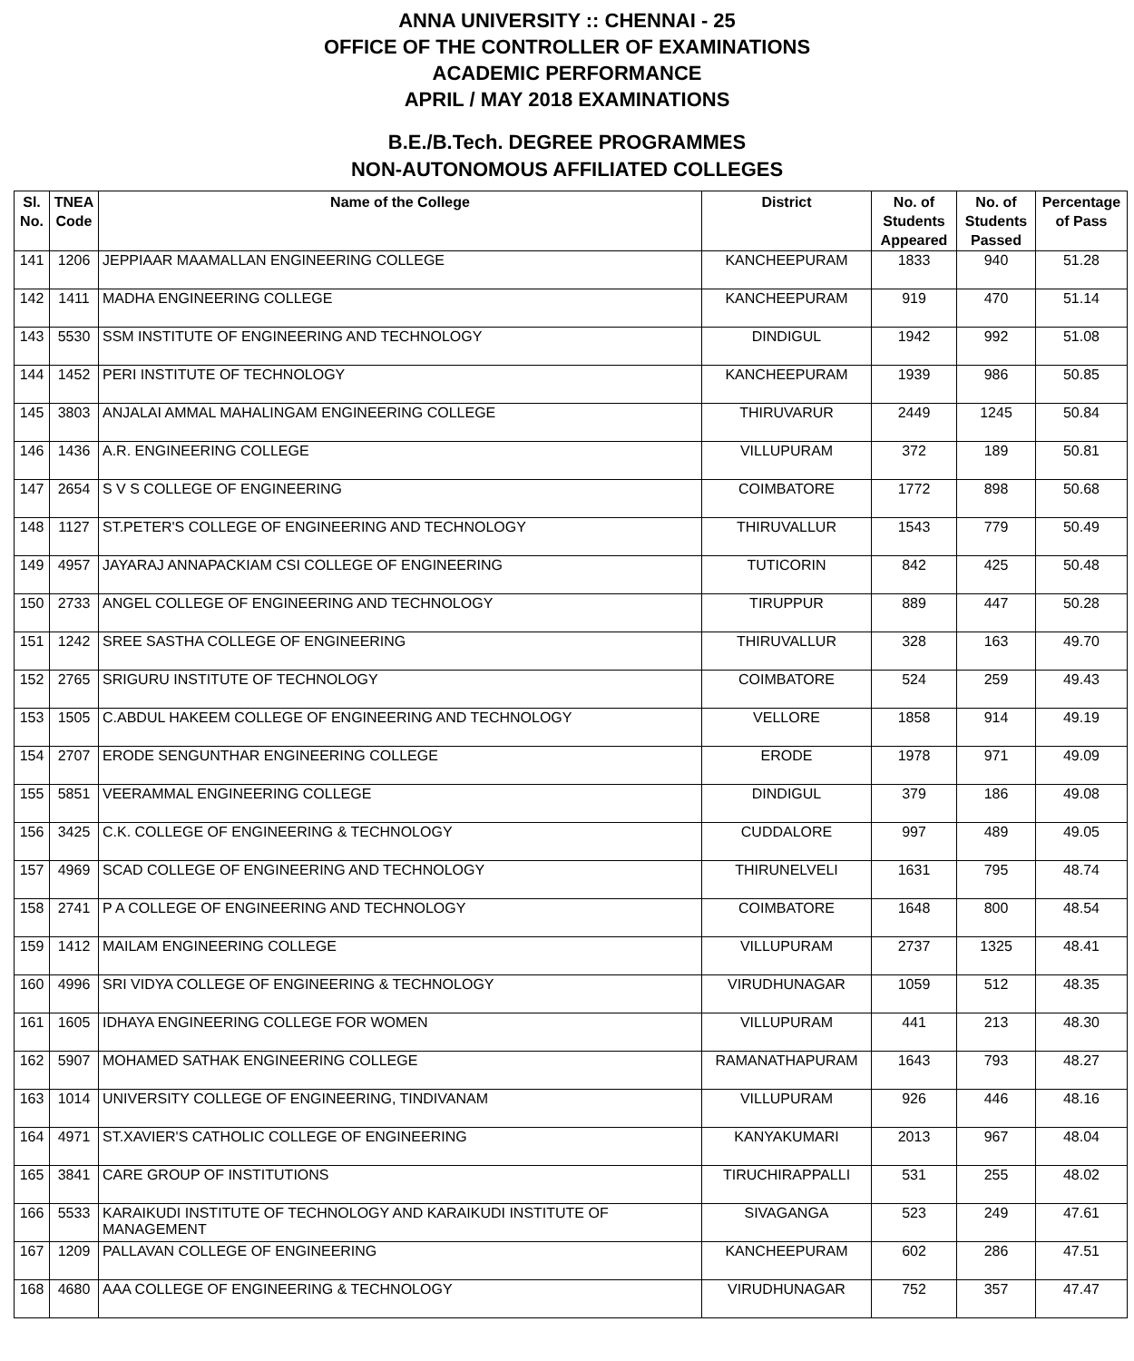ANNA UNIVERSITY :: CHENNAI - 25
OFFICE OF THE CONTROLLER OF EXAMINATIONS
ACADEMIC PERFORMANCE
APRIL / MAY 2018 EXAMINATIONS
B.E./B.Tech. DEGREE PROGRAMMES
NON-AUTONOMOUS AFFILIATED COLLEGES
| Sl. No. | TNEA Code | Name of the College | District | No. of Students Appeared | No. of Students Passed | Percentage of Pass |
| --- | --- | --- | --- | --- | --- | --- |
| 141 | 1206 | JEPPIAAR MAAMALLAN ENGINEERING COLLEGE | KANCHEEPURAM | 1833 | 940 | 51.28 |
| 142 | 1411 | MADHA ENGINEERING COLLEGE | KANCHEEPURAM | 919 | 470 | 51.14 |
| 143 | 5530 | SSM INSTITUTE OF ENGINEERING AND TECHNOLOGY | DINDIGUL | 1942 | 992 | 51.08 |
| 144 | 1452 | PERI INSTITUTE OF TECHNOLOGY | KANCHEEPURAM | 1939 | 986 | 50.85 |
| 145 | 3803 | ANJALAI AMMAL MAHALINGAM ENGINEERING COLLEGE | THIRUVARUR | 2449 | 1245 | 50.84 |
| 146 | 1436 | A.R. ENGINEERING COLLEGE | VILLUPURAM | 372 | 189 | 50.81 |
| 147 | 2654 | S V S COLLEGE OF ENGINEERING | COIMBATORE | 1772 | 898 | 50.68 |
| 148 | 1127 | ST.PETER'S COLLEGE OF ENGINEERING AND TECHNOLOGY | THIRUVALLUR | 1543 | 779 | 50.49 |
| 149 | 4957 | JAYARAJ ANNAPACKIAM CSI COLLEGE OF ENGINEERING | TUTICORIN | 842 | 425 | 50.48 |
| 150 | 2733 | ANGEL COLLEGE OF ENGINEERING AND TECHNOLOGY | TIRUPPUR | 889 | 447 | 50.28 |
| 151 | 1242 | SREE SASTHA COLLEGE OF ENGINEERING | THIRUVALLUR | 328 | 163 | 49.70 |
| 152 | 2765 | SRIGURU INSTITUTE OF TECHNOLOGY | COIMBATORE | 524 | 259 | 49.43 |
| 153 | 1505 | C.ABDUL HAKEEM COLLEGE OF ENGINEERING AND TECHNOLOGY | VELLORE | 1858 | 914 | 49.19 |
| 154 | 2707 | ERODE SENGUNTHAR ENGINEERING COLLEGE | ERODE | 1978 | 971 | 49.09 |
| 155 | 5851 | VEERAMMAL ENGINEERING COLLEGE | DINDIGUL | 379 | 186 | 49.08 |
| 156 | 3425 | C.K. COLLEGE OF ENGINEERING & TECHNOLOGY | CUDDALORE | 997 | 489 | 49.05 |
| 157 | 4969 | SCAD COLLEGE OF ENGINEERING AND TECHNOLOGY | THIRUNELVELI | 1631 | 795 | 48.74 |
| 158 | 2741 | P A COLLEGE OF ENGINEERING AND TECHNOLOGY | COIMBATORE | 1648 | 800 | 48.54 |
| 159 | 1412 | MAILAM ENGINEERING COLLEGE | VILLUPURAM | 2737 | 1325 | 48.41 |
| 160 | 4996 | SRI VIDYA COLLEGE OF ENGINEERING & TECHNOLOGY | VIRUDHUNAGAR | 1059 | 512 | 48.35 |
| 161 | 1605 | IDHAYA ENGINEERING COLLEGE FOR WOMEN | VILLUPURAM | 441 | 213 | 48.30 |
| 162 | 5907 | MOHAMED SATHAK ENGINEERING COLLEGE | RAMANATHAPURAM | 1643 | 793 | 48.27 |
| 163 | 1014 | UNIVERSITY COLLEGE OF ENGINEERING, TINDIVANAM | VILLUPURAM | 926 | 446 | 48.16 |
| 164 | 4971 | ST.XAVIER'S CATHOLIC COLLEGE OF ENGINEERING | KANYAKUMARI | 2013 | 967 | 48.04 |
| 165 | 3841 | CARE GROUP OF INSTITUTIONS | TIRUCHIRAPPALLI | 531 | 255 | 48.02 |
| 166 | 5533 | KARAIKUDI INSTITUTE OF TECHNOLOGY AND KARAIKUDI INSTITUTE OF MANAGEMENT | SIVAGANGA | 523 | 249 | 47.61 |
| 167 | 1209 | PALLAVAN COLLEGE OF ENGINEERING | KANCHEEPURAM | 602 | 286 | 47.51 |
| 168 | 4680 | AAA COLLEGE OF ENGINEERING & TECHNOLOGY | VIRUDHUNAGAR | 752 | 357 | 47.47 |